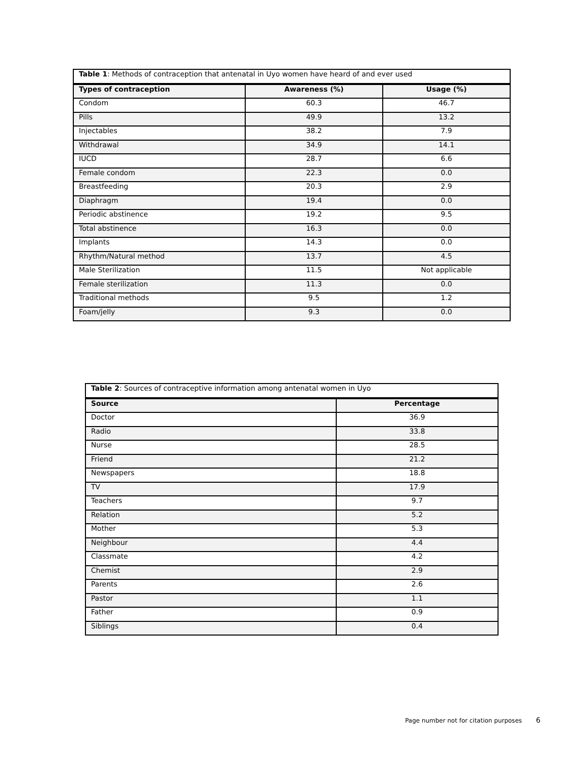| Table 1 : Methods of contraception that antenatal in Uyo women have heard of and ever used | | |
| Types of contraception | Awareness (%) | Usage (%) |
| Condom | 60.3 | 46.7 |
| Pills | 49.9 | 13.2 |
| Injectables | 38.2 | 7.9 |
| Withdrawal | 34.9 | 14.1 |
| IUCD | 28.7 | 6.6 |
| Female condom | 22.3 | 0.0 |
| Breastfeeding | 20.3 | 2.9 |
| Diaphragm | 19.4 | 0.0 |
| Periodic abstinence | 19.2 | 9.5 |
| Total abstinence | 16.3 | 0.0 |
| Implants | 14.3 | 0.0 |
| Rhythm/Natural method | 13.7 | 4.5 |
| Male Sterilization | 11.5 | Not applicable |
| Female sterilization | 11.3 | 0.0 |
| Traditional methods | 9.5 | 1.2 |
| Foam/jelly | 9.3 | 0.0 |
| Table 2 : Sources of contraceptive information among antenatal women in Uyo | |
| Source | Percentage |
| Doctor | 36.9 |
| Radio | 33.8 |
| Nurse | 28.5 |
| Friend | 21.2 |
| Newspapers | 18.8 |
| TV | 17.9 |
| Teachers | 9.7 |
| Relation | 5.2 |
| Mother | 5.3 |
| Neighbour | 4.4 |
| Classmate | 4.2 |
| Chemist | 2.9 |
| Parents | 2.6 |
| Pastor | 1.1 |
| Father | 0.9 |
| Siblings | 0.4 |
Page number not for citation purposes 6